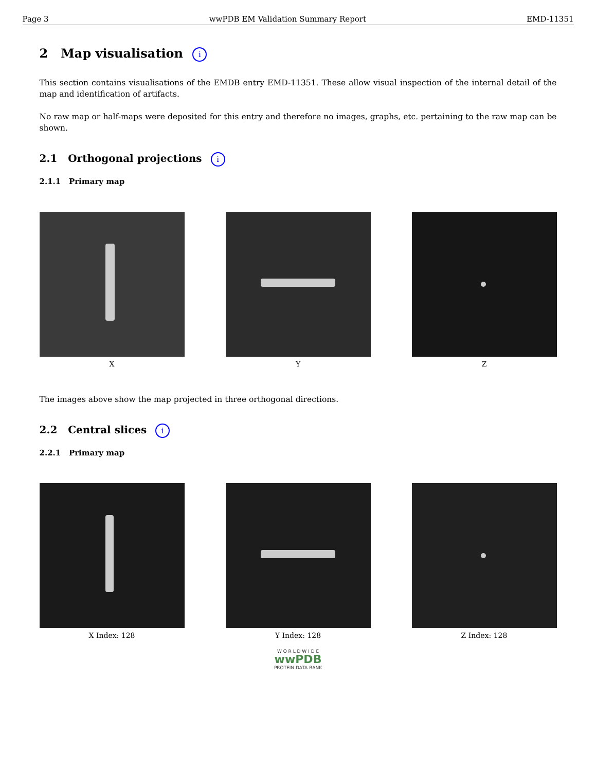Page 3 wwPDB EM Validation Summary Report EMD-11351
2 Map visualisation i
This section contains visualisations of the EMDB entry EMD-11351. These allow visual inspection of the internal detail of the map and identification of artifacts.
No raw map or half-maps were deposited for this entry and therefore no images, graphs, etc. pertaining to the raw map can be shown.
2.1 Orthogonal projections i
2.1.1 Primary map
X Y Z
The images above show the map projected in three orthogonal directions.
2.2 Central slices i
2.2.1 Primary map
X Index: 128 Y Index: 128 Z Index: 128
W O R L D W I D E
wwPDB
PROTEIN DATA BANK